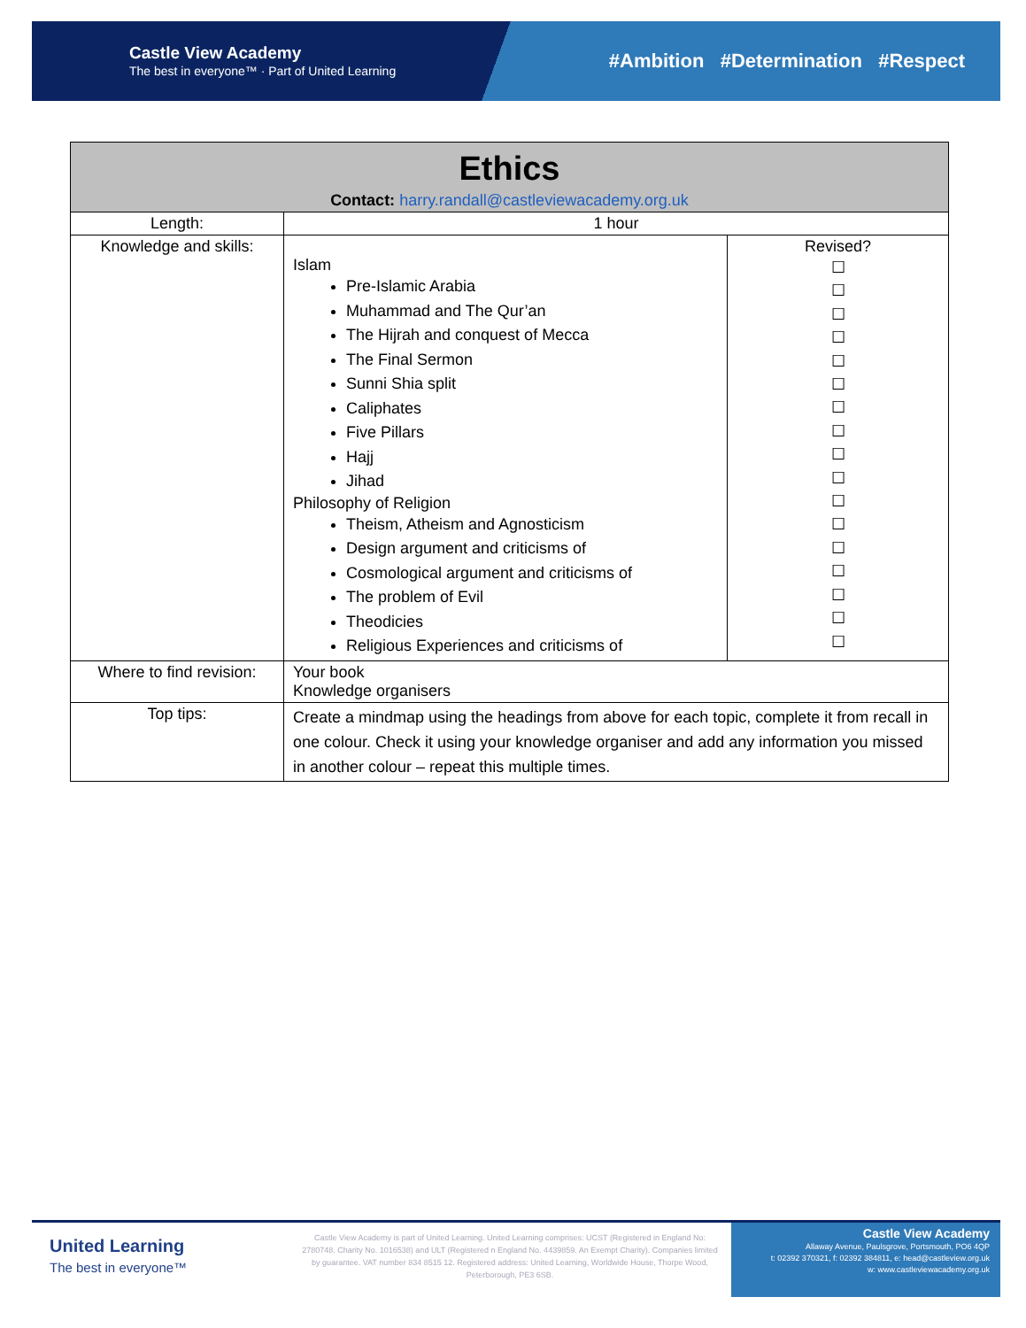Castle View Academy
The best in everyone™ · Part of United Learning
#Ambition #Determination #Respect
| Ethics Contact: harry.randall@castleviewacademy.org.uk | | |
| Length: | 1 hour | |
| Knowledge and skills: | Islam Pre-Islamic Arabia Muhammad and The Qur’an The Hijrah and conquest of Mecca The Final Sermon Sunni Shia split Caliphates Five Pillars Hajj Jihad Philosophy of Religion Theism, Atheism and Agnosticism Design argument and criticisms of Cosmological argument and criticisms of The problem of Evil Theodicies Religious Experiences and criticisms of | Revised? ☐ ☐ ☐ ☐ ☐ ☐ ☐ ☐ ☐ ☐ ☐ ☐ ☐ ☐ ☐ ☐ ☐ |
| Where to find revision: | Your book Knowledge organisers | |
| Top tips: | Create a mindmap using the headings from above for each topic, complete it from recall in one colour. Check it using your knowledge organiser and add any information you missed in another colour – repeat this multiple times. | |
United Learning
The best in everyone™
Castle View Academy is part of United Learning. United Learning comprises: UCST (Registered in England No: 2780748. Charity No. 1016538) and ULT (Registered n England No. 4439859. An Exempt Charity). Companies limited by guarantee. VAT number 834 8515 12. Registered address: United Learning, Worldwide House, Thorpe Wood, Peterborough, PE3 6SB.
Castle View Academy
Allaway Avenue, Paulsgrove, Portsmouth, PO6 4QP
t: 02392 370321, f: 02392 384811, e: head@castleview.org.uk
w: www.castleviewacademy.org.uk